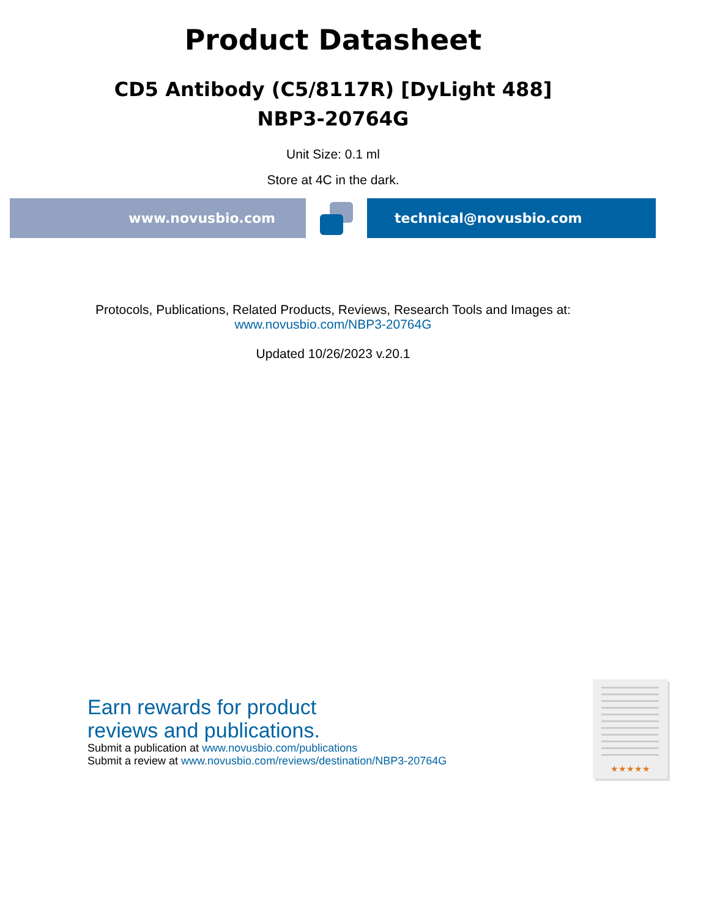Product Datasheet
CD5 Antibody (C5/8117R) [DyLight 488]
NBP3-20764G
Unit Size: 0.1 ml
Store at 4C in the dark.
www.novusbio.com technical@novusbio.com
Protocols, Publications, Related Products, Reviews, Research Tools and Images at:
www.novusbio.com/NBP3-20764G
Updated 10/26/2023 v.20.1
Earn rewards for product
reviews and publications.
Submit a publication at www.novusbio.com/publications
Submit a review at www.novusbio.com/reviews/destination/NBP3-20764G
★★★★★